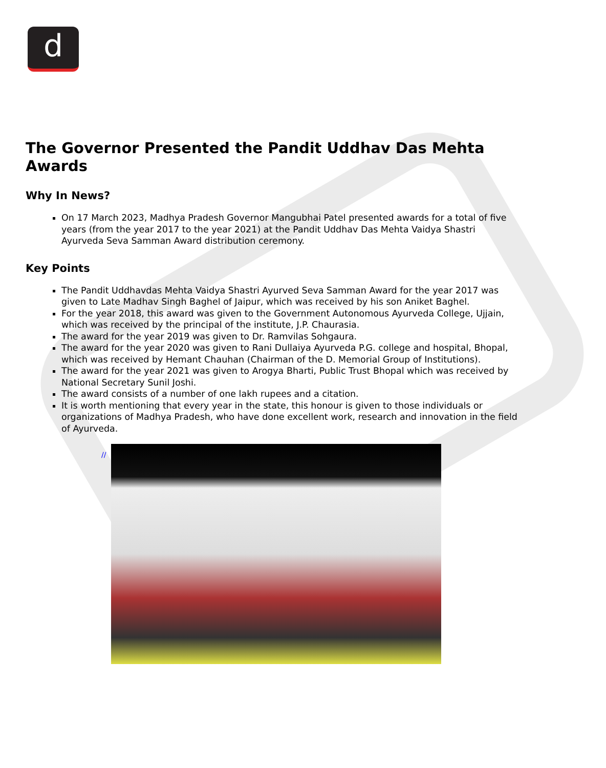d
The Governor Presented the Pandit Uddhav Das Mehta Awards
Why In News?
On 17 March 2023, Madhya Pradesh Governor Mangubhai Patel presented awards for a total of five years (from the year 2017 to the year 2021) at the Pandit Uddhav Das Mehta Vaidya Shastri Ayurveda Seva Samman Award distribution ceremony.
Key Points
The Pandit Uddhavdas Mehta Vaidya Shastri Ayurved Seva Samman Award for the year 2017 was given to Late Madhav Singh Baghel of Jaipur, which was received by his son Aniket Baghel.
For the year 2018, this award was given to the Government Autonomous Ayurveda College, Ujjain, which was received by the principal of the institute, J.P. Chaurasia.
The award for the year 2019 was given to Dr. Ramvilas Sohgaura.
The award for the year 2020 was given to Rani Dullaiya Ayurveda P.G. college and hospital, Bhopal, which was received by Hemant Chauhan (Chairman of the D. Memorial Group of Institutions).
The award for the year 2021 was given to Arogya Bharti, Public Trust Bhopal which was received by National Secretary Sunil Joshi.
The award consists of a number of one lakh rupees and a citation.
It is worth mentioning that every year in the state, this honour is given to those individuals or organizations of Madhya Pradesh, who have done excellent work, research and innovation in the field of Ayurveda.
//